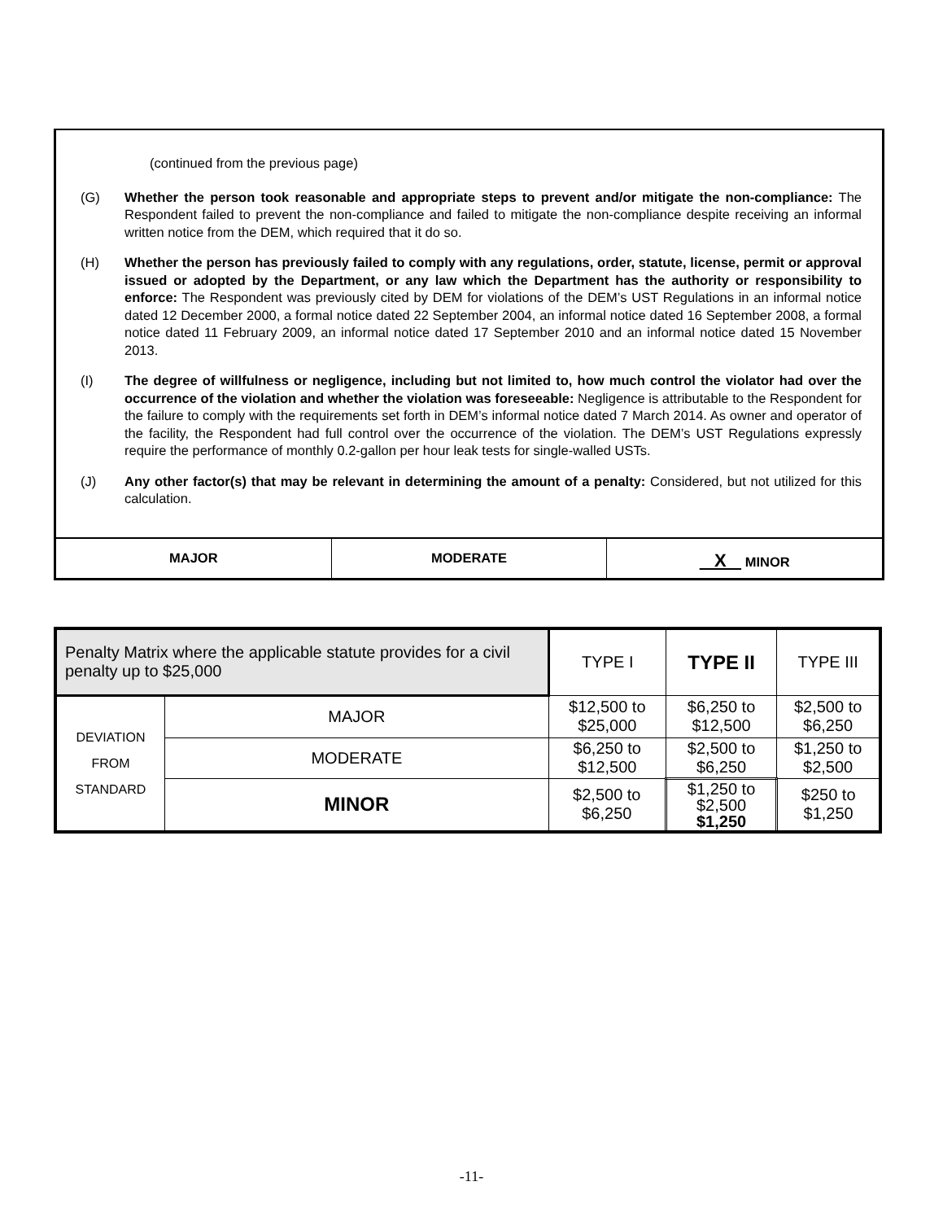(continued from the previous page)
(G) Whether the person took reasonable and appropriate steps to prevent and/or mitigate the non-compliance: The Respondent failed to prevent the non-compliance and failed to mitigate the non-compliance despite receiving an informal written notice from the DEM, which required that it do so.
(H) Whether the person has previously failed to comply with any regulations, order, statute, license, permit or approval issued or adopted by the Department, or any law which the Department has the authority or responsibility to enforce: The Respondent was previously cited by DEM for violations of the DEM’s UST Regulations in an informal notice dated 12 December 2000, a formal notice dated 22 September 2004, an informal notice dated 16 September 2008, a formal notice dated 11 February 2009, an informal notice dated 17 September 2010 and an informal notice dated 15 November 2013.
(I) The degree of willfulness or negligence, including but not limited to, how much control the violator had over the occurrence of the violation and whether the violation was foreseeable: Negligence is attributable to the Respondent for the failure to comply with the requirements set forth in DEM’s informal notice dated 7 March 2014. As owner and operator of the facility, the Respondent had full control over the occurrence of the violation. The DEM’s UST Regulations expressly require the performance of monthly 0.2-gallon per hour leak tests for single-walled USTs.
(J) Any other factor(s) that may be relevant in determining the amount of a penalty: Considered, but not utilized for this calculation.
MAJOR MODERATE
X MINOR
| Penalty Matrix where the applicable statute provides for a civil penalty up to $25,000 | | TYPE I | TYPE II | TYPE III |
| --- | --- | --- | --- | --- |
| DEVIATION FROM STANDARD | MAJOR | $12,500 to $25,000 | $6,250 to $12,500 | $2,500 to $6,250 |
| | MODERATE | $6,250 to $12,500 | $2,500 to $6,250 | $1,250 to $2,500 |
| | MINOR | $2,500 to $6,250 | $1,250 to $2,500 $1,250 | $250 to $1,250 |
-11-